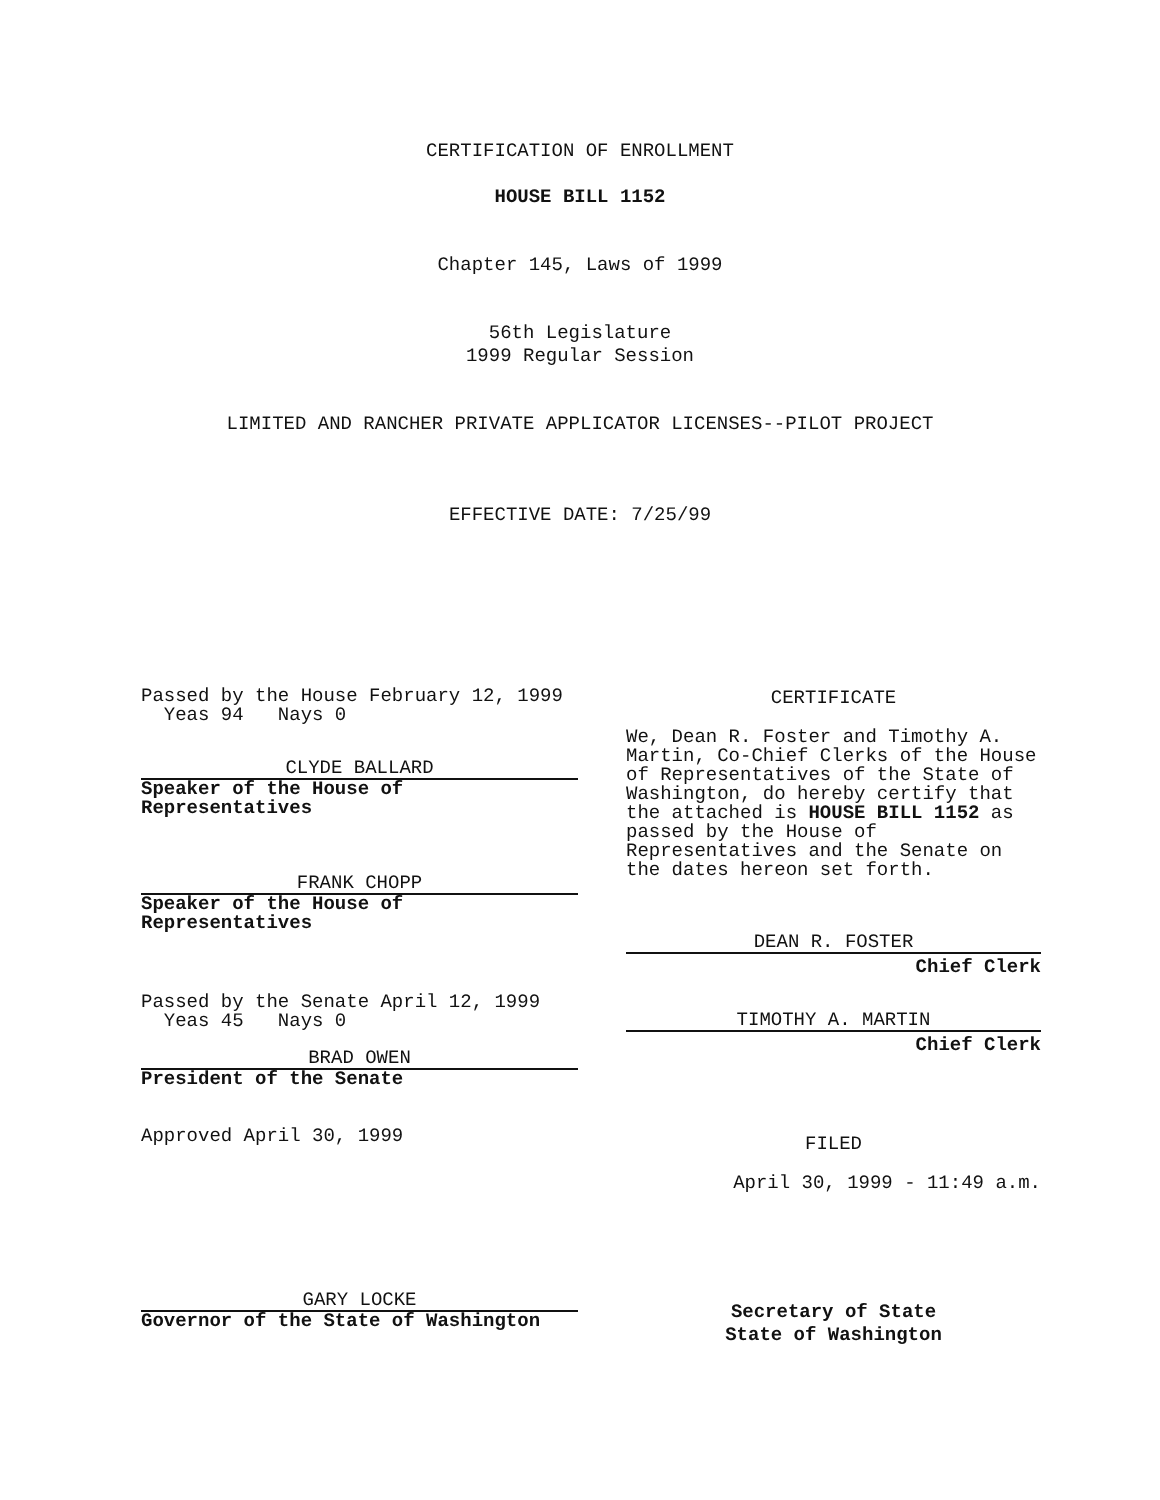CERTIFICATION OF ENROLLMENT
HOUSE BILL 1152
Chapter 145, Laws of 1999
56th Legislature
1999 Regular Session
LIMITED AND RANCHER PRIVATE APPLICATOR LICENSES--PILOT PROJECT
EFFECTIVE DATE: 7/25/99
Passed by the House February 12, 1999
Yeas 94 Nays 0
CLYDE BALLARD
Speaker of the House of
Representatives
FRANK CHOPP
Speaker of the House of
Representatives
Passed by the Senate April 12, 1999
Yeas 45 Nays 0
BRAD OWEN
President of the Senate
Approved April 30, 1999
GARY LOCKE
Governor of the State of Washington
CERTIFICATE
We, Dean R. Foster and Timothy A. Martin, Co-Chief Clerks of the House of Representatives of the State of Washington, do hereby certify that the attached is HOUSE BILL 1152 as passed by the House of Representatives and the Senate on the dates hereon set forth.
DEAN R. FOSTER
Chief Clerk
TIMOTHY A. MARTIN
Chief Clerk
FILED
April 30, 1999 - 11:49 a.m.
Secretary of State
State of Washington